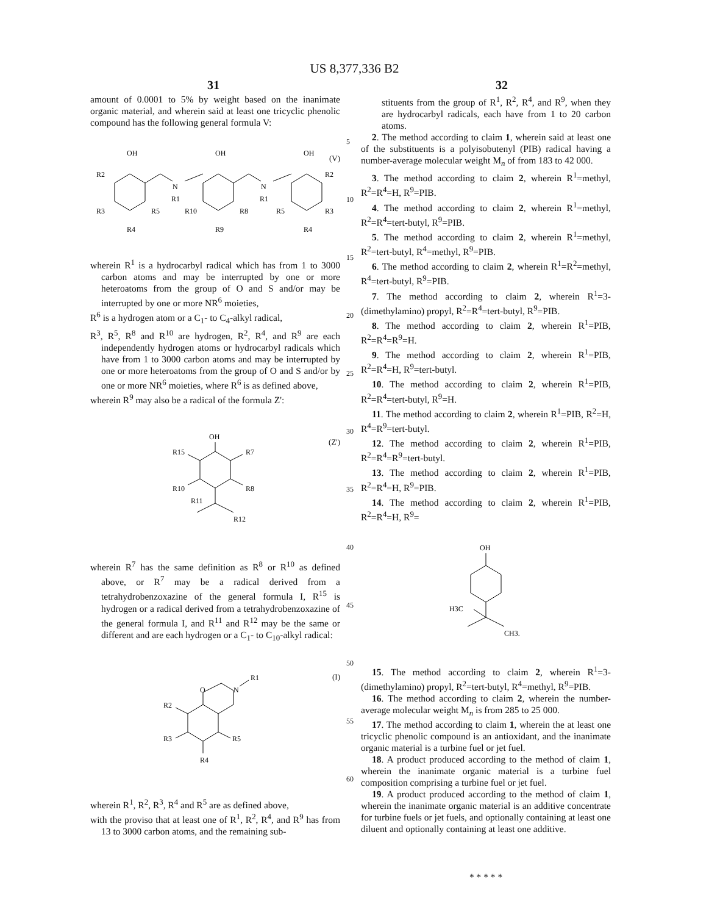US 8,377,336 B2
31 32
amount of 0.0001 to 5% by weight based on the inanimate organic material, and wherein said at least one tricyclic phenolic compound has the following general formula V:
(V)
OH
OH
OH
N
N
R1
R1
R2
R2
R3
R3
R5
R5
R10
R8
R4
R9
R4
wherein R<sup>1</sup> is a hydrocarbyl radical which has from 1 to 3000 carbon atoms and may be interrupted by one or more heteroatoms from the group of O and S and/or may be interrupted by one or more NR<sup>6</sup> moieties,
R<sup>6</sup> is a hydrogen atom or a C<sub>1</sub>- to C<sub>4</sub>-alkyl radical,
R<sup>3</sup>, R<sup>5</sup>, R<sup>8</sup> and R<sup>10</sup> are hydrogen, R<sup>2</sup>, R<sup>4</sup>, and R<sup>9</sup> are each independently hydrogen atoms or hydrocarbyl radicals which have from 1 to 3000 carbon atoms and may be interrupted by one or more heteroatoms from the group of O and S and/or by one or more NR<sup>6</sup> moieties, where R<sup>6</sup> is as defined above,
wherein R<sup>9</sup> may also be a radical of the formula Z':
(Z')
OH
R15
R7
R10
R8
R11
R12
wherein R<sup>7</sup> has the same definition as R<sup>8</sup> or R<sup>10</sup> as defined above, or R<sup>7</sup> may be a radical derived from a tetrahydrobenzoxazine of the general formula I, R<sup>15</sup> is hydrogen or a radical derived from a tetrahydrobenzoxazine of the general formula I, and R<sup>11</sup> and R<sup>12</sup> may be the same or different and are each hydrogen or a C<sub>1</sub>- to C<sub>10</sub>-alkyl radical:
(I)
O
N
R1
R2
R3
R5
R4
wherein R<sup>1</sup>, R<sup>2</sup>, R<sup>3</sup>, R<sup>4</sup> and R<sup>5</sup> are as defined above,
with the proviso that at least one of R<sup>1</sup>, R<sup>2</sup>, R<sup>4</sup>, and R<sup>9</sup> has from 13 to 3000 carbon atoms, and the remaining sub-
5
10
15
20
25
30
35
40
45
50
55
60
stituents from the group of R<sup>1</sup>, R<sup>2</sup>, R<sup>4</sup>, and R<sup>9</sup>, when they are hydrocarbyl radicals, each have from 1 to 20 carbon atoms.
2. The method according to claim 1, wherein said at least one of the substituents is a polyisobutenyl (PIB) radical having a number-average molecular weight M<sub>n</sub> of from 183 to 42 000.
3. The method according to claim 2, wherein R<sup>1</sup>=methyl, R<sup>2</sup>=R<sup>4</sup>=H, R<sup>9</sup>=PIB.
4. The method according to claim 2, wherein R<sup>1</sup>=methyl, R<sup>2</sup>=R<sup>4</sup>=tert-butyl, R<sup>9</sup>=PIB.
5. The method according to claim 2, wherein R<sup>1</sup>=methyl, R<sup>2</sup>=tert-butyl, R<sup>4</sup>=methyl, R<sup>9</sup>=PIB.
6. The method according to claim 2, wherein R<sup>1</sup>=R<sup>2</sup>=methyl, R<sup>4</sup>=tert-butyl, R<sup>9</sup>=PIB.
7. The method according to claim 2, wherein R<sup>1</sup>=3-(dimethylamino) propyl, R<sup>2</sup>=R<sup>4</sup>=tert-butyl, R<sup>9</sup>=PIB.
8. The method according to claim 2, wherein R<sup>1</sup>=PIB, R<sup>2</sup>=R<sup>4</sup>=R<sup>9</sup>=H.
9. The method according to claim 2, wherein R<sup>1</sup>=PIB, R<sup>2</sup>=R<sup>4</sup>=H, R<sup>9</sup>=tert-butyl.
10. The method according to claim 2, wherein R<sup>1</sup>=PIB, R<sup>2</sup>=R<sup>4</sup>=tert-butyl, R<sup>9</sup>=H.
11. The method according to claim 2, wherein R<sup>1</sup>=PIB, R<sup>2</sup>=H, R<sup>4</sup>=R<sup>9</sup>=tert-butyl.
12. The method according to claim 2, wherein R<sup>1</sup>=PIB, R<sup>2</sup>=R<sup>4</sup>=R<sup>9</sup>=tert-butyl.
13. The method according to claim 2, wherein R<sup>1</sup>=PIB, R<sup>2</sup>=R<sup>4</sup>=H, R<sup>9</sup>=PIB.
14. The method according to claim 2, wherein R<sup>1</sup>=PIB, R<sup>2</sup>=R<sup>4</sup>=H, R<sup>9</sup>=
OH
H3C
CH3.
15. The method according to claim 2, wherein R<sup>1</sup>=3-(dimethylamino) propyl, R<sup>2</sup>=tert-butyl, R<sup>4</sup>=methyl, R<sup>9</sup>=PIB.
16. The method according to claim 2, wherein the number-average molecular weight M<sub>n</sub> is from 285 to 25 000.
17. The method according to claim 1, wherein the at least one tricyclic phenolic compound is an antioxidant, and the inanimate organic material is a turbine fuel or jet fuel.
18. A product produced according to the method of claim 1, wherein the inanimate organic material is a turbine fuel composition comprising a turbine fuel or jet fuel.
19. A product produced according to the method of claim 1, wherein the inanimate organic material is an additive concentrate for turbine fuels or jet fuels, and optionally containing at least one diluent and optionally containing at least one additive.
* * * * *